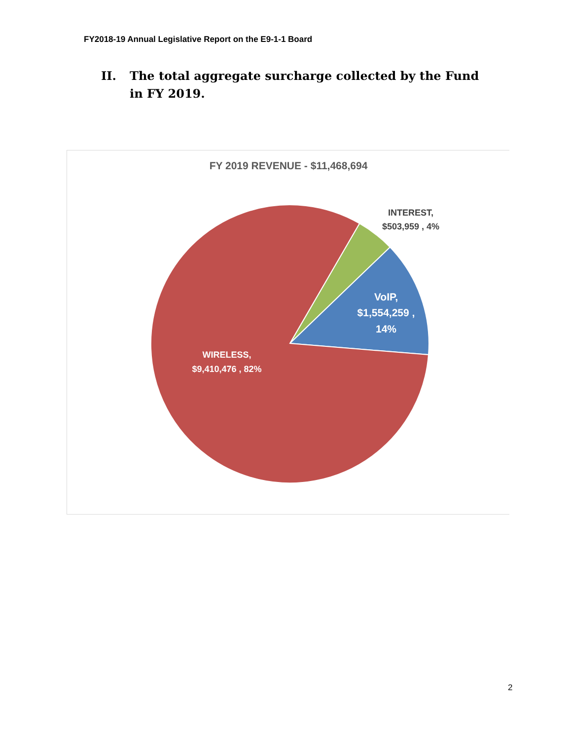FY2018-19 Annual Legislative Report on the E9-1-1 Board
II. The total aggregate surcharge collected by the Fund in FY 2019.
FY 2019 REVENUE - $11,468,694
INTEREST,
$503,959 , 4%
VoIP,
$1,554,259 ,
14%
WIRELESS,
$9,410,476 , 82%
2